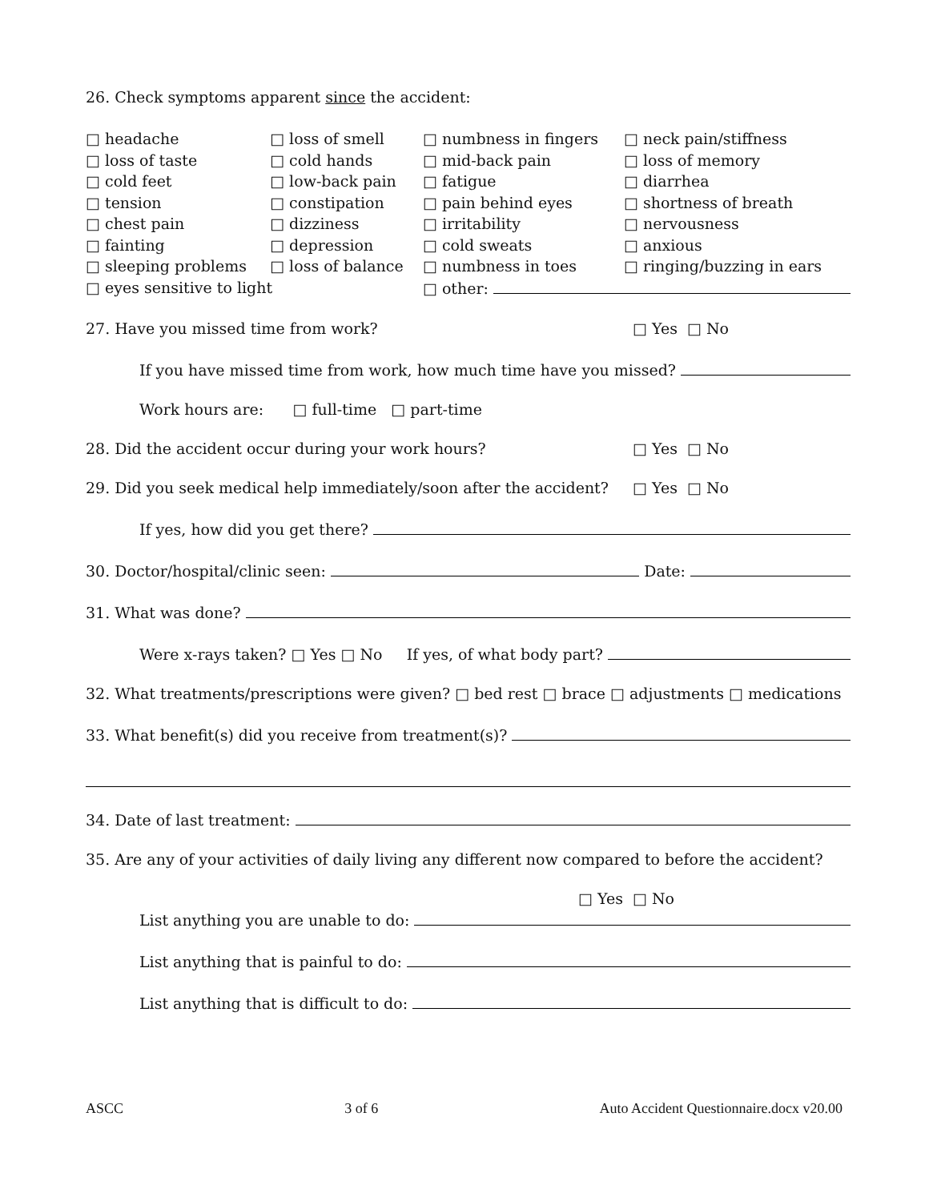26. Check symptoms apparent since the accident:
| □ headache | □ loss of smell | □ numbness in fingers | □ neck pain/stiffness |
| □ loss of taste | □ cold hands | □ mid-back pain | □ loss of memory |
| □ cold feet | □ low-back pain | □ fatigue | □ diarrhea |
| □ tension | □ constipation | □ pain behind eyes | □ shortness of breath |
| □ chest pain | □ dizziness | □ irritability | □ nervousness |
| □ fainting | □ depression | □ cold sweats | □ anxious |
| □ sleeping problems | □ loss of balance | □ numbness in toes | □ ringing/buzzing in ears |
| □ eyes sensitive to light | | □ other: | |
27. Have you missed time from work? □ Yes □ No
If you have missed time from work, how much time have you missed?
Work hours are: □ full-time □ part-time
28. Did the accident occur during your work hours? □ Yes □ No
29. Did you seek medical help immediately/soon after the accident? □ Yes □ No
If yes, how did you get there?
30. Doctor/hospital/clinic seen: Date:
31. What was done?
Were x-rays taken? □ Yes □ No If yes, of what body part?
32. What treatments/prescriptions were given? □ bed rest □ brace □ adjustments □ medications
33. What benefit(s) did you receive from treatment(s)?
34. Date of last treatment:
35. Are any of your activities of daily living any different now compared to before the accident?
□ Yes □ No
List anything you are unable to do:
List anything that is painful to do:
List anything that is difficult to do:
ASCC 3 of 6 Auto Accident Questionnaire.docx v20.00